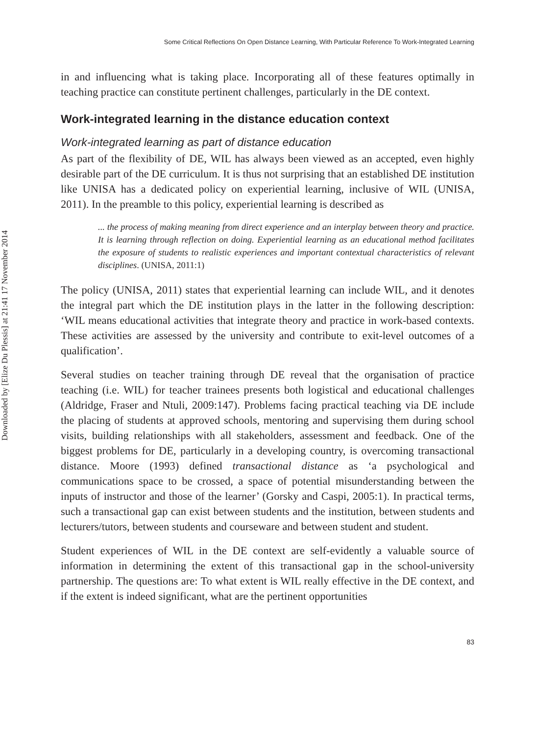Downloaded by [Elize Du Plessis] at 21:41 17 November 2014
Some Critical Reflections On Open Distance Learning, With Particular Reference To Work-Integrated Learning
in and influencing what is taking place. Incorporating all of these features optimally in teaching practice can constitute pertinent challenges, particularly in the DE context.
Work-integrated learning in the distance education context
Work-integrated learning as part of distance education
As part of the flexibility of DE, WIL has always been viewed as an accepted, even highly desirable part of the DE curriculum. It is thus not surprising that an established DE institution like UNISA has a dedicated policy on experiential learning, inclusive of WIL (UNISA, 2011). In the preamble to this policy, experiential learning is described as
... the process of making meaning from direct experience and an interplay between theory and practice. It is learning through reflection on doing. Experiential learning as an educational method facilitates the exposure of students to realistic experiences and important contextual characteristics of relevant disciplines. (UNISA, 2011:1)
The policy (UNISA, 2011) states that experiential learning can include WIL, and it denotes the integral part which the DE institution plays in the latter in the following description: ‘WIL means educational activities that integrate theory and practice in work-based contexts. These activities are assessed by the university and contribute to exit-level outcomes of a qualification’.
Several studies on teacher training through DE reveal that the organisation of practice teaching (i.e. WIL) for teacher trainees presents both logistical and educational challenges (Aldridge, Fraser and Ntuli, 2009:147). Problems facing practical teaching via DE include the placing of students at approved schools, mentoring and supervising them during school visits, building relationships with all stakeholders, assessment and feedback. One of the biggest problems for DE, particularly in a developing country, is overcoming transactional distance. Moore (1993) defined transactional distance as ‘a psychological and communications space to be crossed, a space of potential misunderstanding between the inputs of instructor and those of the learner’ (Gorsky and Caspi, 2005:1). In practical terms, such a transactional gap can exist between students and the institution, between students and lecturers/tutors, between students and courseware and between student and student.
Student experiences of WIL in the DE context are self-evidently a valuable source of information in determining the extent of this transactional gap in the school-university partnership. The questions are: To what extent is WIL really effective in the DE context, and if the extent is indeed significant, what are the pertinent opportunities
83